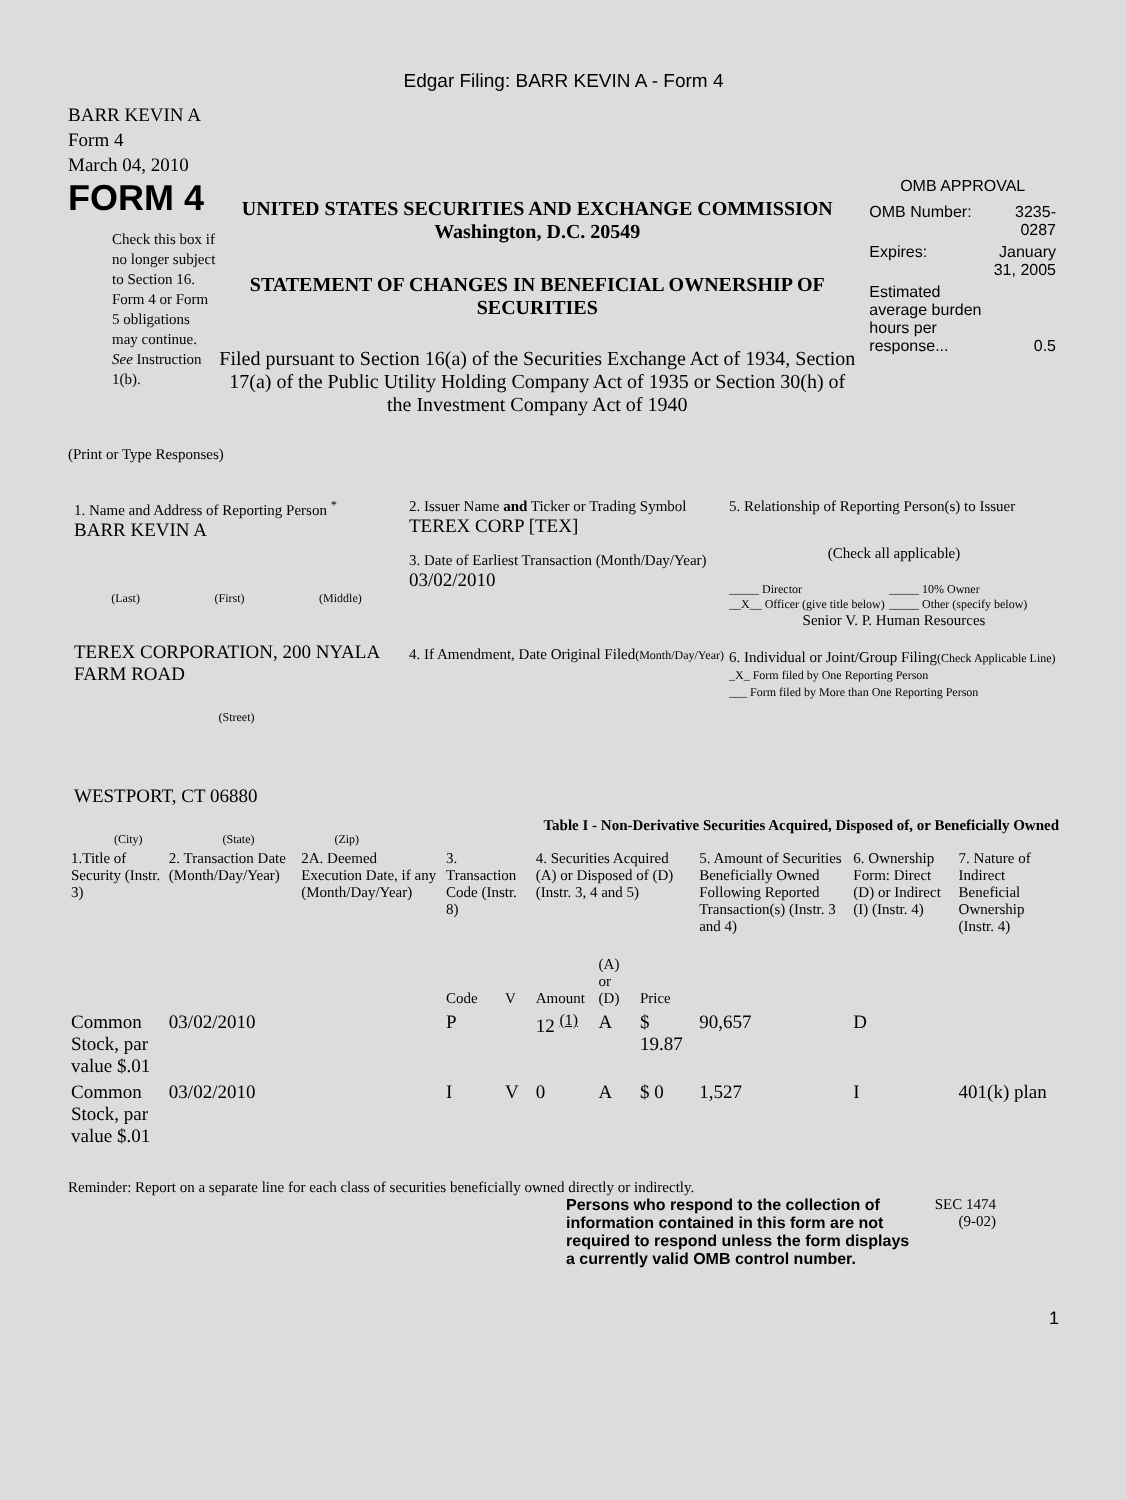Edgar Filing: BARR KEVIN A - Form 4
BARR KEVIN A
Form 4
March 04, 2010
FORM 4
Check this box if no longer subject to Section 16. Form 4 or Form 5 obligations may continue. See Instruction 1(b).
UNITED STATES SECURITIES AND EXCHANGE COMMISSION
Washington, D.C. 20549
STATEMENT OF CHANGES IN BENEFICIAL OWNERSHIP OF SECURITIES
Filed pursuant to Section 16(a) of the Securities Exchange Act of 1934, Section 17(a) of the Public Utility Holding Company Act of 1935 or Section 30(h) of the Investment Company Act of 1940
OMB APPROVAL
| OMB Number: | 3235-0287 |
| Expires: | January 31, 2005 |
| Estimated average burden hours per response... | 0.5 |
(Print or Type Responses)
1. Name and Address of Reporting Person <sup>*</sup>
BARR KEVIN A
(Last) (First) (Middle)
TEREX CORPORATION, 200 NYALA FARM ROAD
(Street)
WESTPORT, CT 06880
(City) (State) (Zip)
2. Issuer Name and Ticker or Trading Symbol
TEREX CORP [TEX]
3. Date of Earliest Transaction (Month/Day/Year)
03/02/2010
4. If Amendment, Date Original Filed(Month/Day/Year)
5. Relationship of Reporting Person(s) to Issuer
(Check all applicable)
_____ Director
__X__ Officer (give title below)
_____ 10% Owner
_____ Other (specify below)
Senior V. P. Human Resources
6. Individual or Joint/Group Filing(Check Applicable Line)
_X_ Form filed by One Reporting Person
___ Form filed by More than One Reporting Person
Table I - Non-Derivative Securities Acquired, Disposed of, or Beneficially Owned
| 1.Title of Security (Instr. 3) | 2. Transaction Date (Month/Day/Year) | 2A. Deemed Execution Date, if any (Month/Day/Year) | 3. Transaction Code (Instr. 8) | | 4. Securities Acquired (A) or Disposed of (D) (Instr. 3, 4 and 5) | | | 5. Amount of Securities Beneficially Owned Following Reported Transaction(s) (Instr. 3 and 4) | 6. Ownership Form: Direct (D) or Indirect (I) (Instr. 4) | 7. Nature of Indirect Beneficial Ownership (Instr. 4) |
| --- | --- | --- | --- | --- | --- | --- | --- | --- | --- | --- |
| | | | Code | V | Amount | (A) or (D) | Price | | | |
| Common Stock, par value $.01 | 03/02/2010 | | P | | 12 <sup>(1)</sup> | A | $ 19.87 | 90,657 | D | |
| Common Stock, par value $.01 | 03/02/2010 | | I | V | 0 | A | $ 0 | 1,527 | I | 401(k) plan |
Reminder: Report on a separate line for each class of securities beneficially owned directly or indirectly.
Persons who respond to the collection of information contained in this form are not required to respond unless the form displays a currently valid OMB control number.
SEC 1474
(9-02)
1